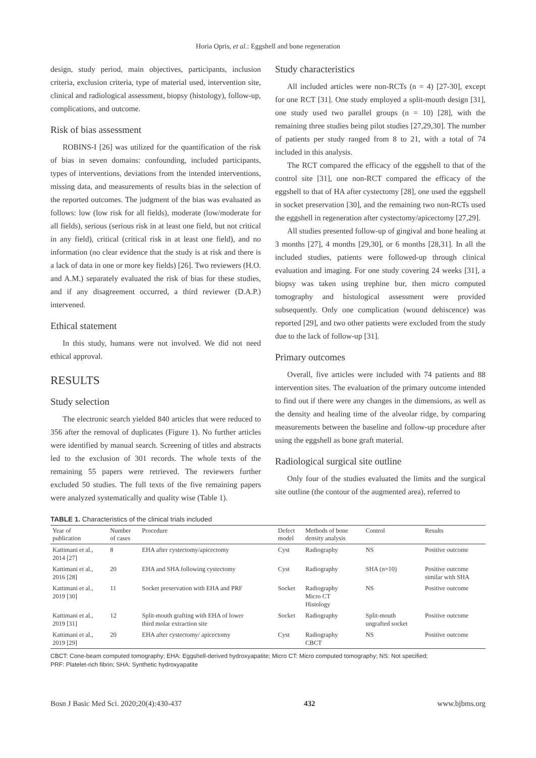Horia Opris, et al.: Eggshell and bone regeneration
design, study period, main objectives, participants, inclusion criteria, exclusion criteria, type of material used, intervention site, clinical and radiological assessment, biopsy (histology), follow-up, complications, and outcome.
Risk of bias assessment
ROBINS-I [26] was utilized for the quantification of the risk of bias in seven domains: confounding, included participants, types of interventions, deviations from the intended interventions, missing data, and measurements of results bias in the selection of the reported outcomes. The judgment of the bias was evaluated as follows: low (low risk for all fields), moderate (low/moderate for all fields), serious (serious risk in at least one field, but not critical in any field), critical (critical risk in at least one field), and no information (no clear evidence that the study is at risk and there is a lack of data in one or more key fields) [26]. Two reviewers (H.O. and A.M.) separately evaluated the risk of bias for these studies, and if any disagreement occurred, a third reviewer (D.A.P.) intervened.
Ethical statement
In this study, humans were not involved. We did not need ethical approval.
RESULTS
Study selection
The electronic search yielded 840 articles that were reduced to 356 after the removal of duplicates (Figure 1). No further articles were identified by manual search. Screening of titles and abstracts led to the exclusion of 301 records. The whole texts of the remaining 55 papers were retrieved. The reviewers further excluded 50 studies. The full texts of the five remaining papers were analyzed systematically and quality wise (Table 1).
Study characteristics
All included articles were non-RCTs (n = 4) [27-30], except for one RCT [31]. One study employed a split-mouth design [31], one study used two parallel groups (n = 10) [28], with the remaining three studies being pilot studies [27,29,30]. The number of patients per study ranged from 8 to 21, with a total of 74 included in this analysis.
The RCT compared the efficacy of the eggshell to that of the control site [31], one non-RCT compared the efficacy of the eggshell to that of HA after cystectomy [28], one used the eggshell in socket preservation [30], and the remaining two non-RCTs used the eggshell in regeneration after cystectomy/apicectomy [27,29].
All studies presented follow-up of gingival and bone healing at 3 months [27], 4 months [29,30], or 6 months [28,31]. In all the included studies, patients were followed-up through clinical evaluation and imaging. For one study covering 24 weeks [31], a biopsy was taken using trephine bur, then micro computed tomography and histological assessment were provided subsequently. Only one complication (wound dehiscence) was reported [29], and two other patients were excluded from the study due to the lack of follow-up [31].
Primary outcomes
Overall, five articles were included with 74 patients and 88 intervention sites. The evaluation of the primary outcome intended to find out if there were any changes in the dimensions, as well as the density and healing time of the alveolar ridge, by comparing measurements between the baseline and follow-up procedure after using the eggshell as bone graft material.
Radiological surgical site outline
Only four of the studies evaluated the limits and the surgical site outline (the contour of the augmented area), referred to
TABLE 1. Characteristics of the clinical trials included
| Year of publication | Number of cases | Procedure | Defect model | Methods of bone density analysis | Control | Results |
| --- | --- | --- | --- | --- | --- | --- |
| Kattimani et al., 2014 [27] | 8 | EHA after cystectomy/apicectomy | Cyst | Radiography | NS | Positive outcome |
| Kattimani et al., 2016 [28] | 20 | EHA and SHA following cystectomy | Cyst | Radiography | SHA (n=10) | Positive outcome similar with SHA |
| Kattimani et al., 2019 [30] | 11 | Socket preservation with EHA and PRF | Socket | Radiography Micro CT Histology | NS | Positive outcome |
| Kattimani et al., 2019 [31] | 12 | Split-mouth grafting with EHA of lower third molar extraction site | Socket | Radiography | Split-mouth ungrafted socket | Positive outcome |
| Kattimani et al., 2019 [29] | 20 | EHA after cystectomy/ apicectomy | Cyst | Radiography CBCT | NS | Positive outcome |
CBCT: Cone-beam computed tomography; EHA: Eggshell-derived hydroxyapatite; Micro CT: Micro computed tomography; NS: Not specified;
PRF: Platelet-rich fibrin; SHA: Synthetic hydroxyapatite
Bosn J Basic Med Sci. 2020;20(4):430-437 432 www.bjbms.org